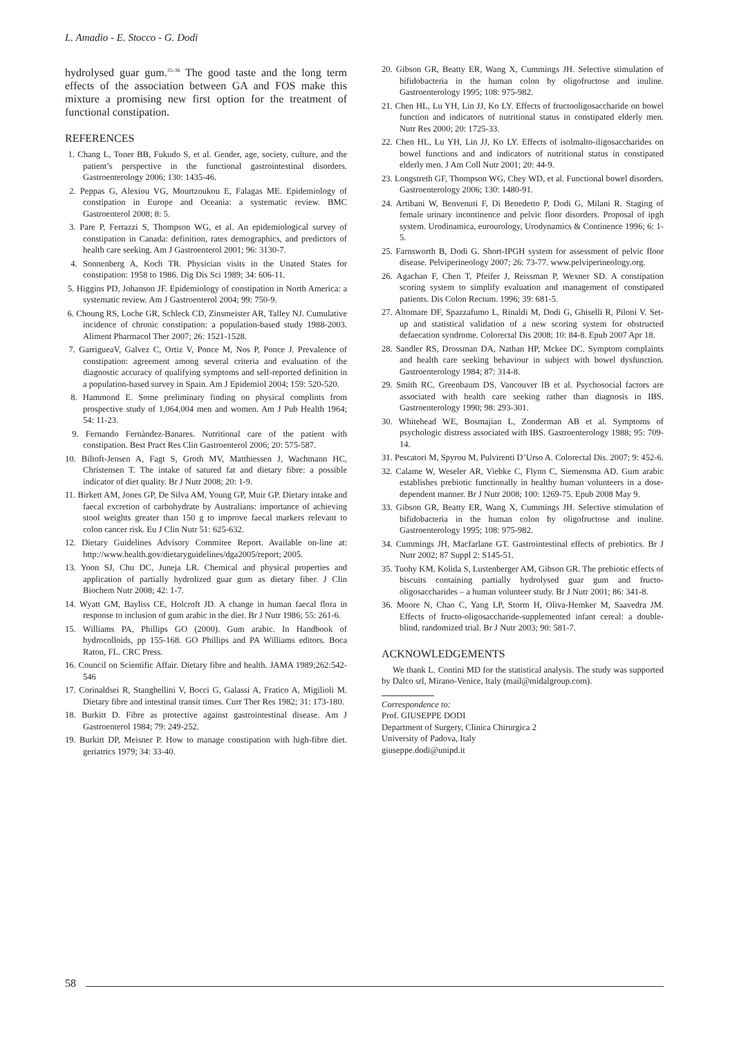L. Amadio - E. Stocco - G. Dodi
hydrolysed guar gum.<sup>35-36</sup> The good taste and the long term effects of the association between GA and FOS make this mixture a promising new first option for the treatment of functional constipation.
REFERENCES
1. Chang L, Toner BB, Fukudo S, et al. Gender, age, society, culture, and the patient’s perspective in the functional gastrointestinal disorders. Gastroenterology 2006; 130: 1435-46.
2. Peppas G, Alexiou VG, Mourtzoukou E, Falagas ME. Epidemiology of constipation in Europe and Oceania: a systematic review. BMC Gastroenterol 2008; 8: 5.
3. Pare P, Ferrazzi S, Thompson WG, et al. An epidemiological survey of constipation in Canada: definition, rates demographics, and predictors of health care seeking. Am J Gastroenterol 2001; 96: 3130-7.
4. Sonnenberg A, Koch TR. Physician visits in the Unated States for constipation: 1958 to 1986. Dig Dis Sci 1989; 34: 606-11.
5. Higgins PD, Johanson JF. Epidemiology of constipation in North America: a systematic review. Am J Gastroenterol 2004; 99: 750-9.
6. Choung RS, Loche GR, Schleck CD, Zinsmeister AR, Talley NJ. Cumulative incidence of chronic constipation: a population-based study 1988-2003. Aliment Pharmacol Ther 2007; 26: 1521-1528.
7. GarrigueaV, Galvez C, Ortiz V, Ponce M, Nos P, Ponce J. Prevalence of constipation: agreement among several criteria and evaluation of the diagnostic accuracy of qualifying symptoms and self-reported definition in a population-based survey in Spain. Am J Epidemiol 2004; 159: 520-520.
8. Hammond E. Some preliminary finding on physical complints from prospective study of 1,064,004 men and women. Am J Pub Health 1964; 54: 11-23.
9. Fernando Fernàndez-Banares. Nutritional care of the patient with constipation. Best Pract Res Clin Gastroenterol 2006; 20: 575-587.
10. Biltoft-Jensen A, Fagt S, Groth MV, Matthiessen J, Wachmann HC, Christensen T. The intake of satured fat and dietary fibre: a possible indicator of diet quality. Br J Nutr 2008; 20: 1-9.
11. Birkett AM, Jones GP, De Silva AM, Young GP, Muir GP. Dietary intake and faecal excretion of carbohydrate by Australians: importance of achieving stool weights greater than 150 g to improve faecal markers relevant to colon cancer risk. Eu J Clin Nutr 51: 625-632.
12. Dietary Guidelines Advisory Commitee Report. Available on-line at: http://www.health.gov/dietaryguidelines/dga2005/report; 2005.
13. Yoon SJ, Chu DC, Juneja LR. Chemical and physical properties and application of partially hydrolized guar gum as dietary fiber. J Clin Biochem Nutr 2008; 42: 1-7.
14. Wyatt GM, Bayliss CE, Holcroft JD. A change in human faecal flora in response to inclusion of gum arabic in the diet. Br J Nutr 1986; 55: 261-6.
15. Williams PA, Phillips GO (2000). Gum arabic. In Handbook of hydrocolloids, pp 155-168. GO Phillips and PA Williams editors. Boca Raton, FL. CRC Press.
16. Council on Scientific Affair. Dietary fibre and health. JAMA 1989;262:542-546
17. Corinaldsei R, Stanghellini V, Bocci G, Galassi A, Fratico A, Migilioli M. Dietary fibre and intestinal transit times. Curr Ther Res 1982; 31: 173-180.
18. Burkitt D. Fibre as protective against gastrointestinal disease. Am J Gastroenterol 1984; 79: 249-252.
19. Burkitt DP, Meisner P. How to manage constipation with high-fibre diet. geriatrics 1979; 34: 33-40.
20. Gibson GR, Beatty ER, Wang X, Cummings JH. Selective stimulation of bifidobacteria in the human colon by oligofructose and inuline. Gastroenterology 1995; 108: 975-982.
21. Chen HL, Lu YH, Lin JJ, Ko LY. Effects of fructooligosaccharide on bowel function and indicators of nutritional status in constipated elderly men. Nutr Res 2000; 20: 1725-33.
22. Chen HL, Lu YH, Lin JJ, Ko LY. Effects of isolmalto-iligosaccharides on bowel functions and and indicators of nutritional status in constipated elderly men. J Am Coll Nutr 2001; 20: 44-9.
23. Longstreth GF, Thompson WG, Chey WD, et al. Functional bowel disorders. Gastroenterology 2006; 130: 1480-91.
24. Artibani W, Benvenuti F, Di Benedetto P, Dodi G, Milani R. Staging of female urinary incontinence and pelvic floor disorders. Proposal of ipgh system. Urodinamica, eurourology, Urodynamics & Continence 1996; 6: 1-5.
25. Farnsworth B, Dodi G. Short-IPGH system for assessment of pelvic floor disease. Pelviperineology 2007; 26: 73-77. www.pelviperineology.org.
26. Agachan F, Chen T, Pfeifer J, Reissman P, Wexner SD. A constipation scoring system to simplify evaluation and management of constipated patients. Dis Colon Rectum. 1996; 39: 681-5.
27. Altomare DF, Spazzafumo L, Rinaldi M, Dodi G, Ghiselli R, Piloni V. Set-up and statistical validation of a new scoring system for obstructed defaecation syndrome. Colorectal Dis 2008; 10: 84-8. Epub 2007 Apr 18.
28. Sandler RS, Drossman DA, Nathan HP, Mckee DC. Symptom complaints and health care seeking behaviour in subject with bowel dysfunction. Gastroenterology 1984; 87: 314-8.
29. Smith RC, Greenbaum DS, Vancouver IB et al. Psychosocial factors are associated with health care seeking rather than diagnosis in IBS. Gastroenterology 1990; 98: 293-301.
30. Whitehead WE, Bosmajian L, Zonderman AB et al. Symptoms of psychologic distress associated with IBS. Gastroenterology 1988; 95: 709-14.
31. Pescatori M, Spyrou M, Pulvirenti D’Urso A. Colorectal Dis. 2007; 9: 452-6.
32. Calame W, Weseler AR, Viebke C, Flynn C, Siemensma AD. Gum arabic establishes prebiotic functionally in healthy human volunteers in a dose-dependent manner. Br J Nutr 2008; 100: 1269-75. Epub 2008 May 9.
33. Gibson GR, Beatty ER, Wang X, Cummings JH. Selective stimulation of bifidobacteria in the human colon by oligofructose and inuline. Gastroenterology 1995; 108: 975-982.
34. Cummings JH, Macfarlane GT. Gastrointestinal effects of prebiotics. Br J Nutr 2002; 87 Suppl 2: S145-51.
35. Tuohy KM, Kolida S, Lustenberger AM, Gibson GR. The prebiotic effects of biscuits containing partially hydrolysed guar gum and fructo-oligosaccharides – a human volunteer study. Br J Nutr 2001; 86: 341-8.
36. Moore N, Chao C, Yang LP, Storm H, Oliva-Hemker M, Saavedra JM. Effects of fructo-oligosaccharide-supplemented infant cereal: a double-blind, randomized trial. Br J Nutr 2003; 90: 581-7.
ACKNOWLEDGEMENTS
We thank L. Contini MD for the statistical analysis. The study was supported by Dalco srl, Mirano-Venice, Italy (mail@midalgroup.com).
Correspondence to:
Prof. GIUSEPPE DODI
Department of Surgery, Clinica Chirurgica 2
University of Padova, Italy
giuseppe.dodi@unipd.it
58